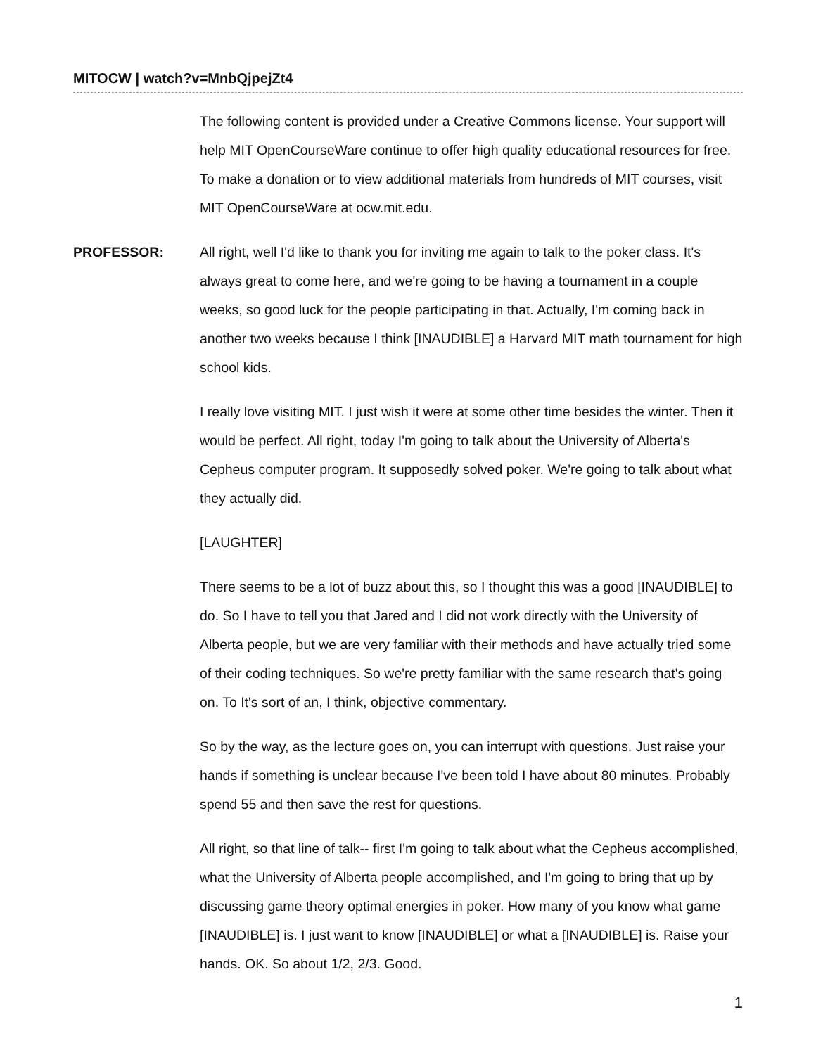MITOCW | watch?v=MnbQjpejZt4
The following content is provided under a Creative Commons license. Your support will help MIT OpenCourseWare continue to offer high quality educational resources for free. To make a donation or to view additional materials from hundreds of MIT courses, visit MIT OpenCourseWare at ocw.mit.edu.
PROFESSOR: All right, well I'd like to thank you for inviting me again to talk to the poker class. It's always great to come here, and we're going to be having a tournament in a couple weeks, so good luck for the people participating in that. Actually, I'm coming back in another two weeks because I think [INAUDIBLE] a Harvard MIT math tournament for high school kids.
I really love visiting MIT. I just wish it were at some other time besides the winter. Then it would be perfect. All right, today I'm going to talk about the University of Alberta's Cepheus computer program. It supposedly solved poker. We're going to talk about what they actually did.
[LAUGHTER]
There seems to be a lot of buzz about this, so I thought this was a good [INAUDIBLE] to do. So I have to tell you that Jared and I did not work directly with the University of Alberta people, but we are very familiar with their methods and have actually tried some of their coding techniques. So we're pretty familiar with the same research that's going on. To It's sort of an, I think, objective commentary.
So by the way, as the lecture goes on, you can interrupt with questions. Just raise your hands if something is unclear because I've been told I have about 80 minutes. Probably spend 55 and then save the rest for questions.
All right, so that line of talk-- first I'm going to talk about what the Cepheus accomplished, what the University of Alberta people accomplished, and I'm going to bring that up by discussing game theory optimal energies in poker. How many of you know what game [INAUDIBLE] is. I just want to know [INAUDIBLE] or what a [INAUDIBLE] is. Raise your hands. OK. So about 1/2, 2/3. Good.
1